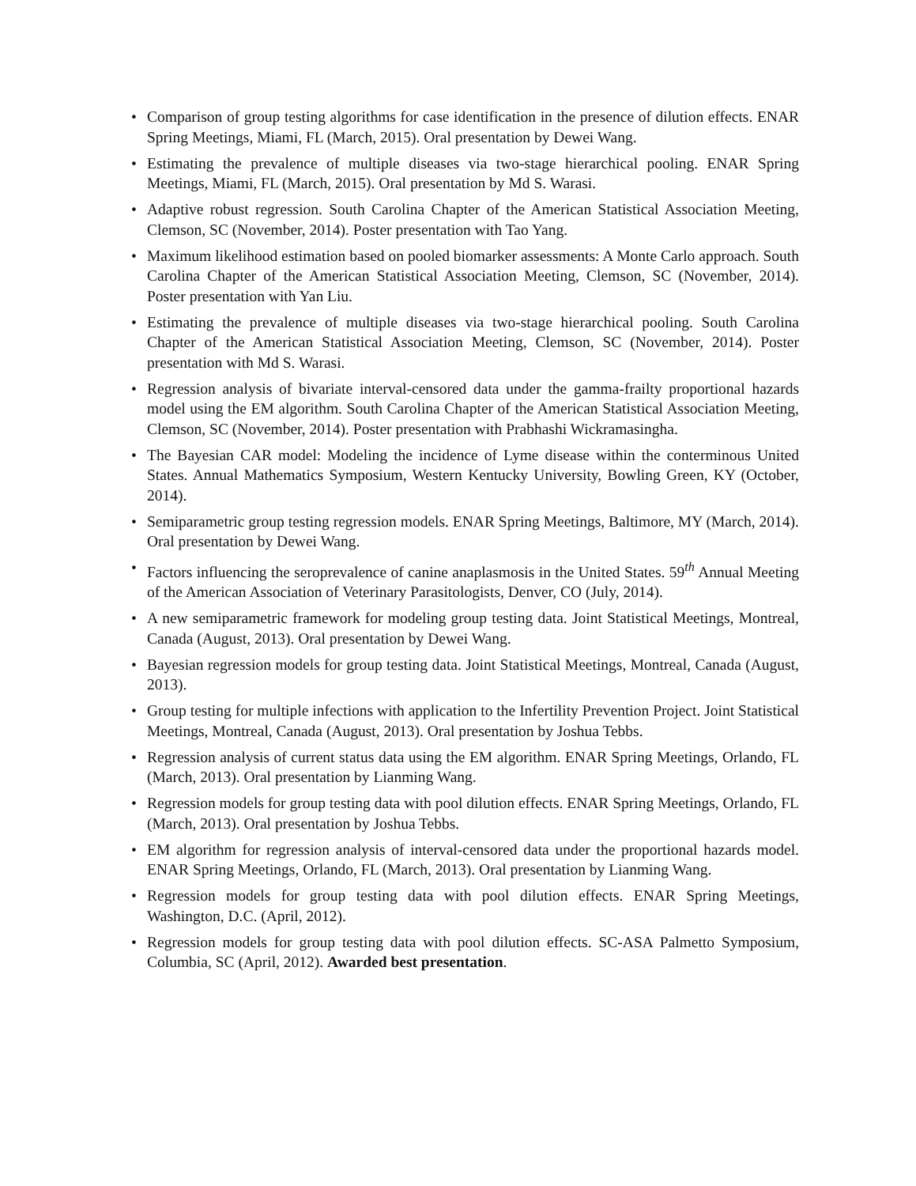• Comparison of group testing algorithms for case identification in the presence of dilution effects. ENAR Spring Meetings, Miami, FL (March, 2015). Oral presentation by Dewei Wang.
• Estimating the prevalence of multiple diseases via two-stage hierarchical pooling. ENAR Spring Meetings, Miami, FL (March, 2015). Oral presentation by Md S. Warasi.
• Adaptive robust regression. South Carolina Chapter of the American Statistical Association Meeting, Clemson, SC (November, 2014). Poster presentation with Tao Yang.
• Maximum likelihood estimation based on pooled biomarker assessments: A Monte Carlo approach. South Carolina Chapter of the American Statistical Association Meeting, Clemson, SC (November, 2014). Poster presentation with Yan Liu.
• Estimating the prevalence of multiple diseases via two-stage hierarchical pooling. South Carolina Chapter of the American Statistical Association Meeting, Clemson, SC (November, 2014). Poster presentation with Md S. Warasi.
• Regression analysis of bivariate interval-censored data under the gamma-frailty proportional hazards model using the EM algorithm. South Carolina Chapter of the American Statistical Association Meeting, Clemson, SC (November, 2014). Poster presentation with Prabhashi Wickramasingha.
• The Bayesian CAR model: Modeling the incidence of Lyme disease within the conterminous United States. Annual Mathematics Symposium, Western Kentucky University, Bowling Green, KY (October, 2014).
• Semiparametric group testing regression models. ENAR Spring Meetings, Baltimore, MY (March, 2014). Oral presentation by Dewei Wang.
• Factors influencing the seroprevalence of canine anaplasmosis in the United States. 59<sup>th</sup> Annual Meeting of the American Association of Veterinary Parasitologists, Denver, CO (July, 2014).
• A new semiparametric framework for modeling group testing data. Joint Statistical Meetings, Montreal, Canada (August, 2013). Oral presentation by Dewei Wang.
• Bayesian regression models for group testing data. Joint Statistical Meetings, Montreal, Canada (August, 2013).
• Group testing for multiple infections with application to the Infertility Prevention Project. Joint Statistical Meetings, Montreal, Canada (August, 2013). Oral presentation by Joshua Tebbs.
• Regression analysis of current status data using the EM algorithm. ENAR Spring Meetings, Orlando, FL (March, 2013). Oral presentation by Lianming Wang.
• Regression models for group testing data with pool dilution effects. ENAR Spring Meetings, Orlando, FL (March, 2013). Oral presentation by Joshua Tebbs.
• EM algorithm for regression analysis of interval-censored data under the proportional hazards model. ENAR Spring Meetings, Orlando, FL (March, 2013). Oral presentation by Lianming Wang.
• Regression models for group testing data with pool dilution effects. ENAR Spring Meetings, Washington, D.C. (April, 2012).
• Regression models for group testing data with pool dilution effects. SC-ASA Palmetto Symposium, Columbia, SC (April, 2012). Awarded best presentation.